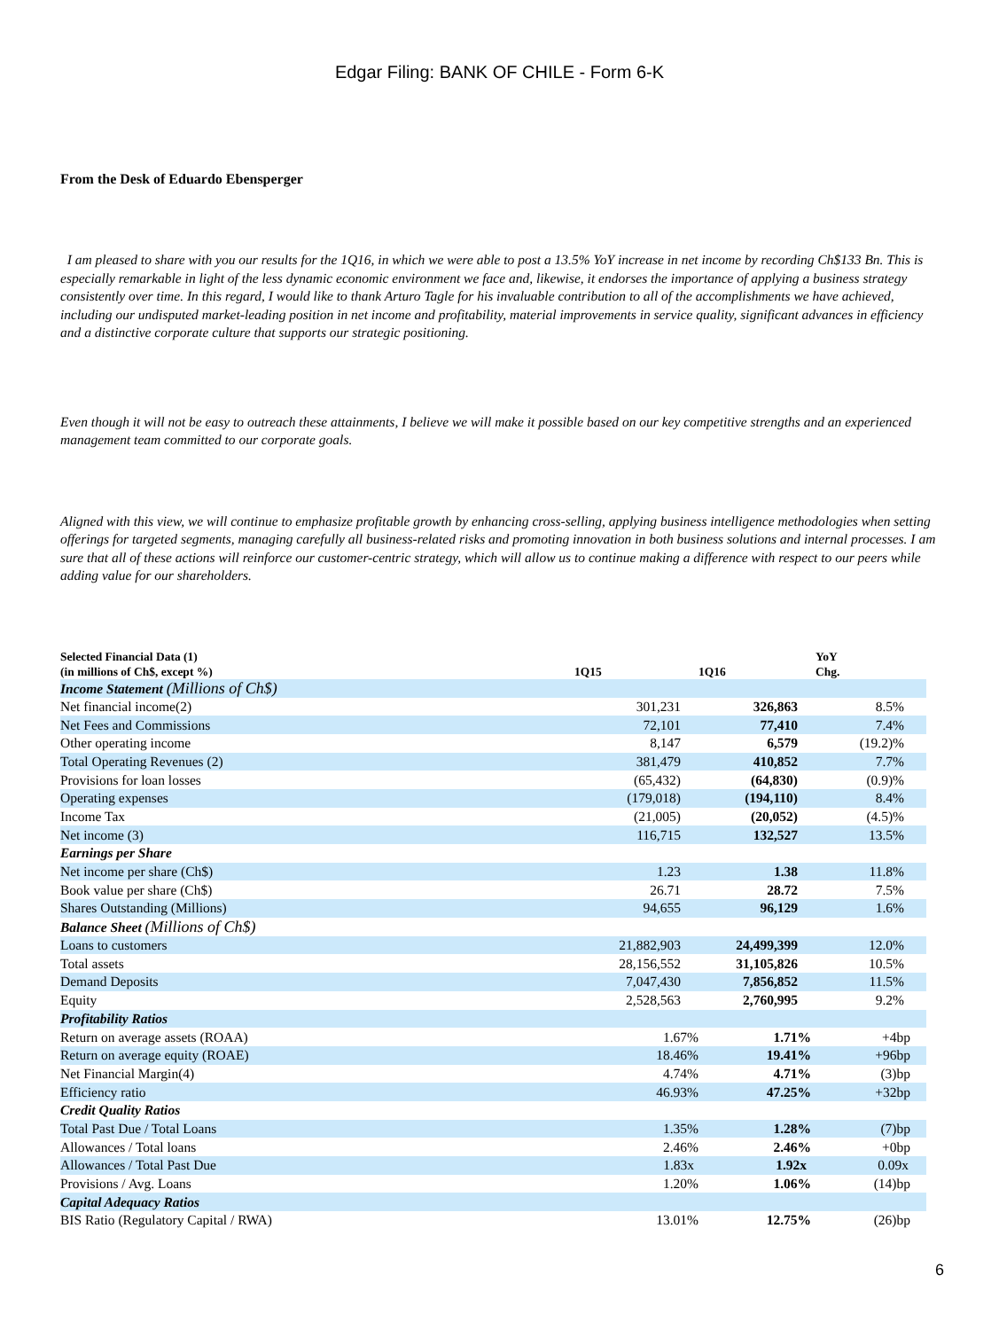Edgar Filing: BANK OF CHILE - Form 6-K
From the Desk of Eduardo Ebensperger
I am pleased to share with you our results for the 1Q16, in which we were able to post a 13.5% YoY increase in net income by recording Ch$133 Bn. This is especially remarkable in light of the less dynamic economic environment we face and, likewise, it endorses the importance of applying a business strategy consistently over time. In this regard, I would like to thank Arturo Tagle for his invaluable contribution to all of the accomplishments we have achieved, including our undisputed market-leading position in net income and profitability, material improvements in service quality, significant advances in efficiency and a distinctive corporate culture that supports our strategic positioning.
Even though it will not be easy to outreach these attainments, I believe we will make it possible based on our key competitive strengths and an experienced management team committed to our corporate goals.
Aligned with this view, we will continue to emphasize profitable growth by enhancing cross-selling, applying business intelligence methodologies when setting offerings for targeted segments, managing carefully all business-related risks and promoting innovation in both business solutions and internal processes. I am sure that all of these actions will reinforce our customer-centric strategy, which will allow us to continue making a difference with respect to our peers while adding value for our shareholders.
| Selected Financial Data (1) (in millions of Ch$, except %) | 1Q15 | 1Q16 | YoY Chg. |
| --- | --- | --- | --- |
| Income Statement (Millions of Ch$) | | | |
| Net financial income(2) | 301,231 | 326,863 | 8.5% |
| Net Fees and Commissions | 72,101 | 77,410 | 7.4% |
| Other operating income | 8,147 | 6,579 | (19.2)% |
| Total Operating Revenues (2) | 381,479 | 410,852 | 7.7% |
| Provisions for loan losses | (65,432) | (64,830) | (0.9)% |
| Operating expenses | (179,018) | (194,110) | 8.4% |
| Income Tax | (21,005) | (20,052) | (4.5)% |
| Net income (3) | 116,715 | 132,527 | 13.5% |
| Earnings per Share | | | |
| Net income per share (Ch$) | 1.23 | 1.38 | 11.8% |
| Book value per share (Ch$) | 26.71 | 28.72 | 7.5% |
| Shares Outstanding (Millions) | 94,655 | 96,129 | 1.6% |
| Balance Sheet (Millions of Ch$) | | | |
| Loans to customers | 21,882,903 | 24,499,399 | 12.0% |
| Total assets | 28,156,552 | 31,105,826 | 10.5% |
| Demand Deposits | 7,047,430 | 7,856,852 | 11.5% |
| Equity | 2,528,563 | 2,760,995 | 9.2% |
| Profitability Ratios | | | |
| Return on average assets (ROAA) | 1.67% | 1.71% | +4bp |
| Return on average equity (ROAE) | 18.46% | 19.41% | +96bp |
| Net Financial Margin(4) | 4.74% | 4.71% | (3)bp |
| Efficiency ratio | 46.93% | 47.25% | +32bp |
| Credit Quality Ratios | | | |
| Total Past Due / Total Loans | 1.35% | 1.28% | (7)bp |
| Allowances / Total loans | 2.46% | 2.46% | +0bp |
| Allowances / Total Past Due | 1.83x | 1.92x | 0.09x |
| Provisions / Avg. Loans | 1.20% | 1.06% | (14)bp |
| Capital Adequacy Ratios | | | |
| BIS Ratio (Regulatory Capital / RWA) | 13.01% | 12.75% | (26)bp |
6